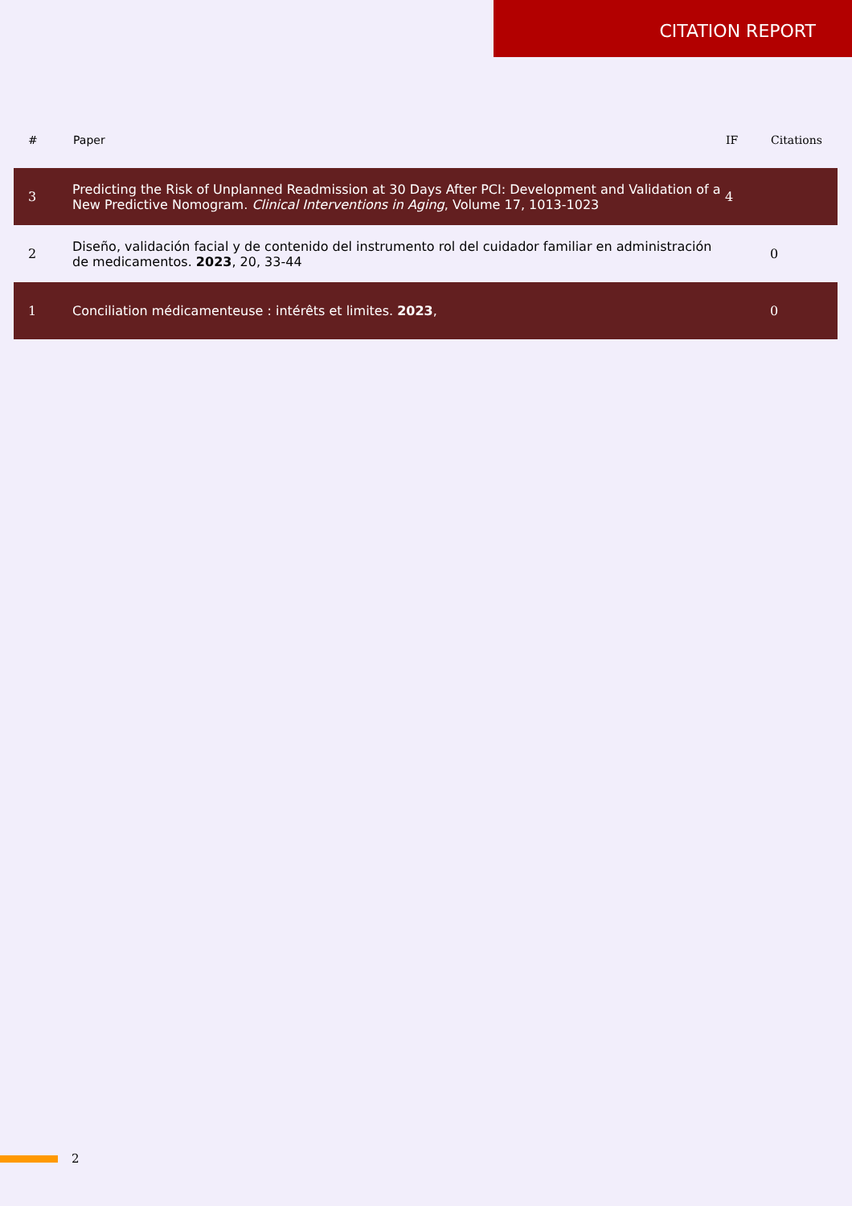CITATION REPORT
| # | Paper | IF | Citations |
| --- | --- | --- | --- |
| 3 | Predicting the Risk of Unplanned Readmission at 30 Days After PCI: Development and Validation of a New Predictive Nomogram. Clinical Interventions in Aging , Volume 17, 1013-1023 | 4 | |
| 2 | Diseño, validación facial y de contenido del instrumento rol del cuidador familiar en administración de medicamentos. 2023 , 20, 33-44 | | 0 |
| 1 | Conciliation médicamenteuse : intérêts et limites. 2023 , | | 0 |
2